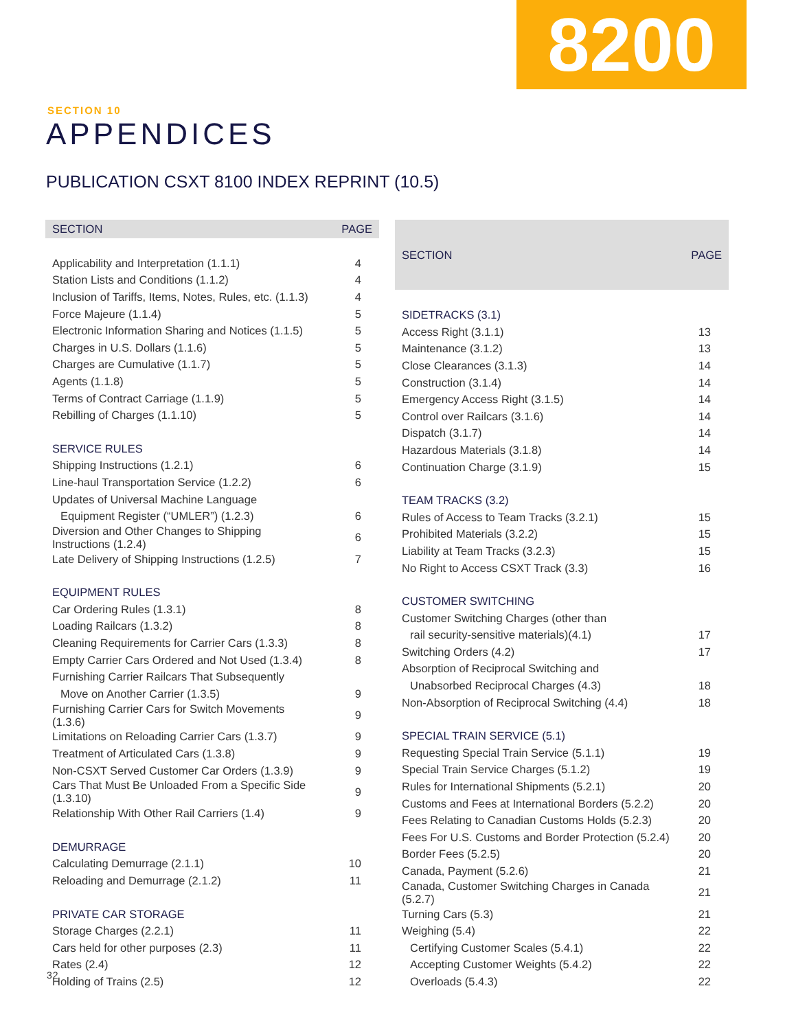8200
SECTION 10
APPENDICES
PUBLICATION CSXT 8100 INDEX REPRINT (10.5)
| SECTION | PAGE |
| --- | --- |
| Applicability and Interpretation (1.1.1) | 4 |
| Station Lists and Conditions (1.1.2) | 4 |
| Inclusion of Tariffs, Items, Notes, Rules, etc. (1.1.3) | 4 |
| Force Majeure (1.1.4) | 5 |
| Electronic Information Sharing and Notices (1.1.5) | 5 |
| Charges in U.S. Dollars (1.1.6) | 5 |
| Charges are Cumulative (1.1.7) | 5 |
| Agents (1.1.8) | 5 |
| Terms of Contract Carriage (1.1.9) | 5 |
| Rebilling of Charges (1.1.10) | 5 |
| SERVICE RULES | |
| Shipping Instructions (1.2.1) | 6 |
| Line-haul Transportation Service (1.2.2) | 6 |
| Updates of Universal Machine Language | |
| Equipment Register (“UMLER”) (1.2.3) | 6 |
| Diversion and Other Changes to Shipping Instructions (1.2.4) | 6 |
| Late Delivery of Shipping Instructions (1.2.5) | 7 |
| EQUIPMENT RULES | |
| Car Ordering Rules (1.3.1) | 8 |
| Loading Railcars (1.3.2) | 8 |
| Cleaning Requirements for Carrier Cars (1.3.3) | 8 |
| Empty Carrier Cars Ordered and Not Used (1.3.4) | 8 |
| Furnishing Carrier Railcars That Subsequently | |
| Move on Another Carrier (1.3.5) | 9 |
| Furnishing Carrier Cars for Switch Movements (1.3.6) | 9 |
| Limitations on Reloading Carrier Cars (1.3.7) | 9 |
| Treatment of Articulated Cars (1.3.8) | 9 |
| Non-CSXT Served Customer Car Orders (1.3.9) | 9 |
| Cars That Must Be Unloaded From a Specific Side (1.3.10) | 9 |
| Relationship With Other Rail Carriers (1.4) | 9 |
| DEMURRAGE | |
| Calculating Demurrage (2.1.1) | 10 |
| Reloading and Demurrage (2.1.2) | 11 |
| PRIVATE CAR STORAGE | |
| Storage Charges (2.2.1) | 11 |
| Cars held for other purposes (2.3) | 11 |
| Rates (2.4) | 12 |
| Holding of Trains (2.5) | 12 |
| SECTION | PAGE |
| --- | --- |
| SIDETRACKS (3.1) | |
| Access Right (3.1.1) | 13 |
| Maintenance (3.1.2) | 13 |
| Close Clearances (3.1.3) | 14 |
| Construction (3.1.4) | 14 |
| Emergency Access Right (3.1.5) | 14 |
| Control over Railcars (3.1.6) | 14 |
| Dispatch (3.1.7) | 14 |
| Hazardous Materials (3.1.8) | 14 |
| Continuation Charge (3.1.9) | 15 |
| TEAM TRACKS (3.2) | |
| Rules of Access to Team Tracks (3.2.1) | 15 |
| Prohibited Materials (3.2.2) | 15 |
| Liability at Team Tracks (3.2.3) | 15 |
| No Right to Access CSXT Track (3.3) | 16 |
| CUSTOMER SWITCHING | |
| Customer Switching Charges (other than | |
| rail security-sensitive materials)(4.1) | 17 |
| Switching Orders (4.2) | 17 |
| Absorption of Reciprocal Switching and | |
| Unabsorbed Reciprocal Charges (4.3) | 18 |
| Non-Absorption of Reciprocal Switching (4.4) | 18 |
| SPECIAL TRAIN SERVICE (5.1) | |
| Requesting Special Train Service (5.1.1) | 19 |
| Special Train Service Charges (5.1.2) | 19 |
| Rules for International Shipments (5.2.1) | 20 |
| Customs and Fees at International Borders (5.2.2) | 20 |
| Fees Relating to Canadian Customs Holds (5.2.3) | 20 |
| Fees For U.S. Customs and Border Protection (5.2.4) | 20 |
| Border Fees (5.2.5) | 20 |
| Canada, Payment (5.2.6) | 21 |
| Canada, Customer Switching Charges in Canada (5.2.7) | 21 |
| Turning Cars (5.3) | 21 |
| Weighing (5.4) | 22 |
| Certifying Customer Scales (5.4.1) | 22 |
| Accepting Customer Weights (5.4.2) | 22 |
| Overloads (5.4.3) | 22 |
32